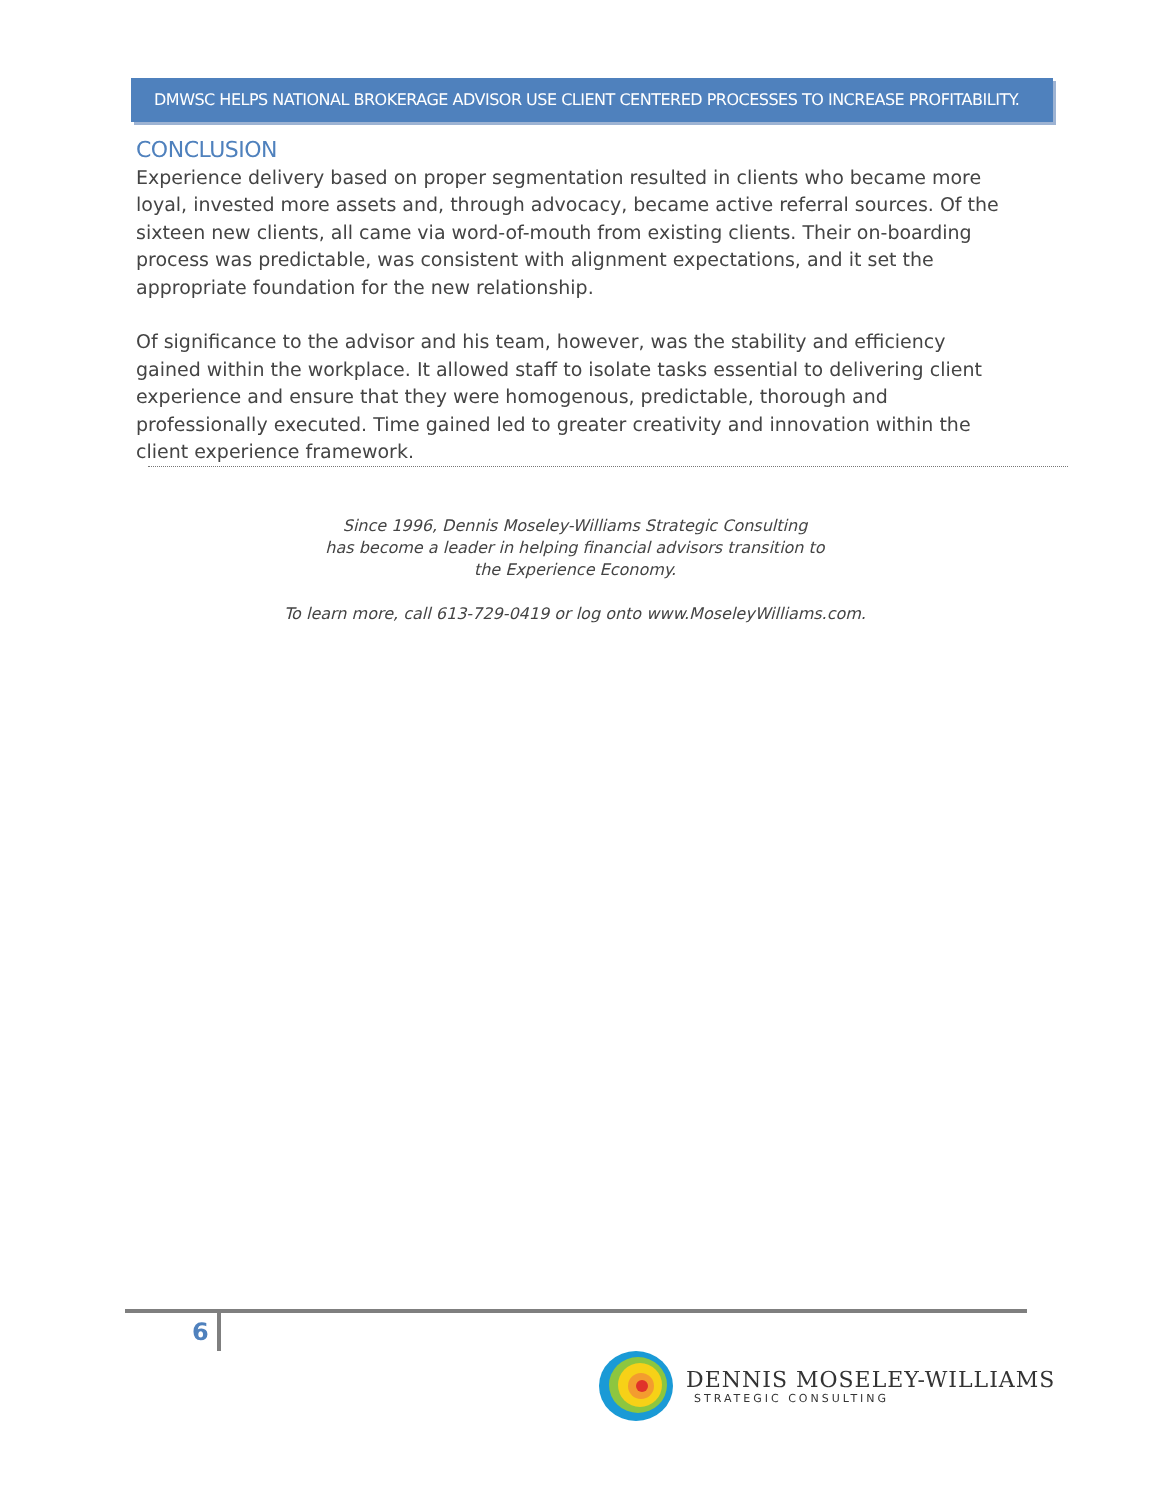DMWSC HELPS NATIONAL BROKERAGE ADVISOR USE CLIENT CENTERED PROCESSES TO INCREASE PROFITABILITY.
CONCLUSION
Experience delivery based on proper segmentation resulted in clients who became more loyal, invested more assets and, through advocacy, became active referral sources. Of the sixteen new clients, all came via word-of-mouth from existing clients. Their on-boarding process was predictable, was consistent with alignment expectations, and it set the appropriate foundation for the new relationship.
Of significance to the advisor and his team, however, was the stability and efficiency gained within the workplace. It allowed staff to isolate tasks essential to delivering client experience and ensure that they were homogenous, predictable, thorough and professionally executed. Time gained led to greater creativity and innovation within the client experience framework.
Since 1996, Dennis Moseley-Williams Strategic Consulting
has become a leader in helping financial advisors transition to
the Experience Economy.
To learn more, call 613-729-0419 or log onto www.MoseleyWilliams.com.
6
DENNIS MOSELEY-WILLIAMS
STRATEGIC CONSULTING